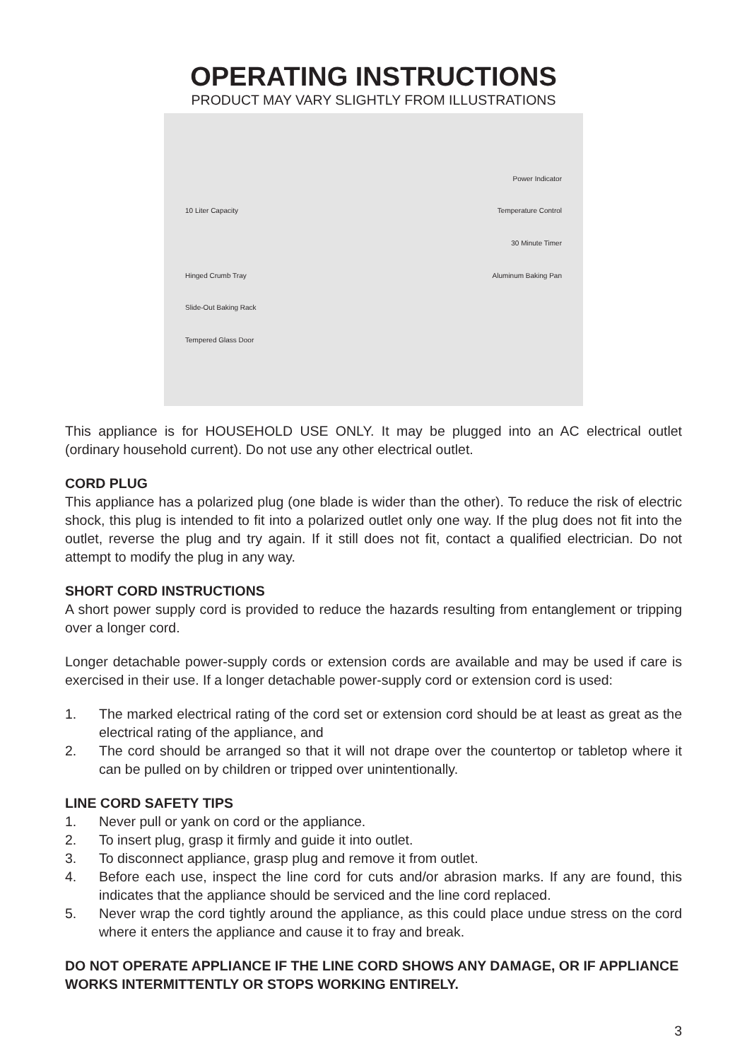OPERATING INSTRUCTIONS
PRODUCT MAY VARY SLIGHTLY FROM ILLUSTRATIONS
Power Indicator 10 Liter Capacity Temperature Control 30 Minute Timer Hinged Crumb Tray Aluminum Baking Pan Slide-Out Baking Rack Tempered Glass Door
This appliance is for HOUSEHOLD USE ONLY. It may be plugged into an AC electrical outlet (ordinary household current). Do not use any other electrical outlet.
CORD PLUG
This appliance has a polarized plug (one blade is wider than the other). To reduce the risk of electric shock, this plug is intended to fit into a polarized outlet only one way. If the plug does not fit into the outlet, reverse the plug and try again. If it still does not fit, contact a qualified electrician. Do not attempt to modify the plug in any way.
SHORT CORD INSTRUCTIONS
A short power supply cord is provided to reduce the hazards resulting from entanglement or tripping over a longer cord.
Longer detachable power-supply cords or extension cords are available and may be used if care is exercised in their use. If a longer detachable power-supply cord or extension cord is used:
1. The marked electrical rating of the cord set or extension cord should be at least as great as the electrical rating of the appliance, and
2. The cord should be arranged so that it will not drape over the countertop or tabletop where it can be pulled on by children or tripped over unintentionally.
LINE CORD SAFETY TIPS
1. Never pull or yank on cord or the appliance.
2. To insert plug, grasp it firmly and guide it into outlet.
3. To disconnect appliance, grasp plug and remove it from outlet.
4. Before each use, inspect the line cord for cuts and/or abrasion marks. If any are found, this indicates that the appliance should be serviced and the line cord replaced.
5. Never wrap the cord tightly around the appliance, as this could place undue stress on the cord where it enters the appliance and cause it to fray and break.
DO NOT OPERATE APPLIANCE IF THE LINE CORD SHOWS ANY DAMAGE, OR IF APPLIANCE WORKS INTERMITTENTLY OR STOPS WORKING ENTIRELY.
3